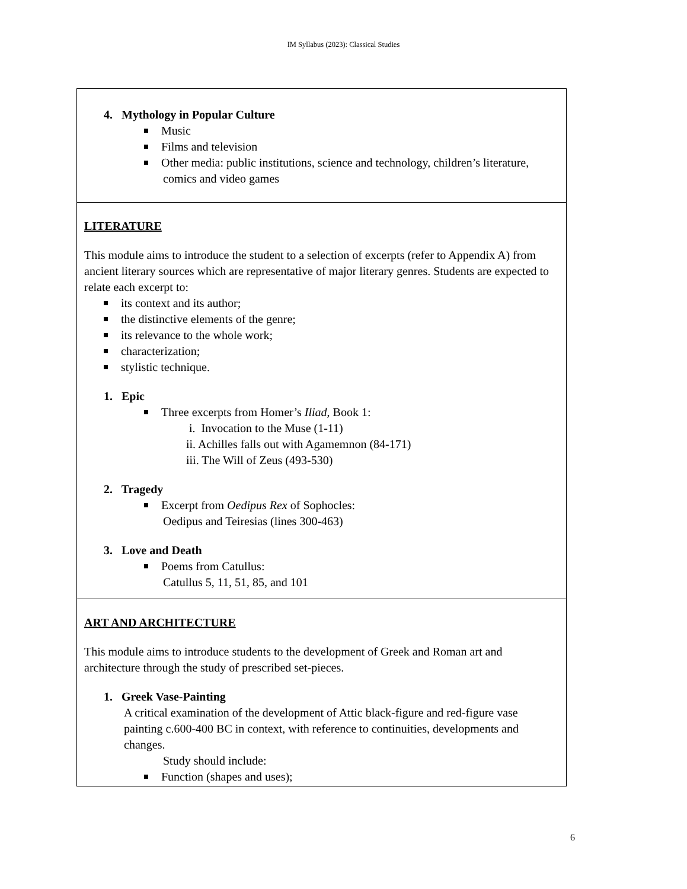IM Syllabus (2023): Classical Studies
| 4. Mythology in Popular Culture Music Films and television Other media: public institutions, science and technology, children’s literature, comics and video games |
| LITERATURE This module aims to introduce the student to a selection of excerpts (refer to Appendix A) from ancient literary sources which are representative of major literary genres. Students are expected to relate each excerpt to: its context and its author; the distinctive elements of the genre; its relevance to the whole work; characterization; stylistic technique. 1. Epic Three excerpts from Homer’s Iliad , Book 1: i. Invocation to the Muse (1-11) ii. Achilles falls out with Agamemnon (84-171) iii. The Will of Zeus (493-530) 2. Tragedy Excerpt from Oedipus Rex of Sophocles: Oedipus and Teiresias (lines 300-463) 3. Love and Death Poems from Catullus: Catullus 5, 11, 51, 85, and 101 |
| ART AND ARCHITECTURE This module aims to introduce students to the development of Greek and Roman art and architecture through the study of prescribed set-pieces. 1. Greek Vase-Painting A critical examination of the development of Attic black-figure and red-figure vase painting c.600-400 BC in context, with reference to continuities, developments and changes. Study should include: Function (shapes and uses); |
6